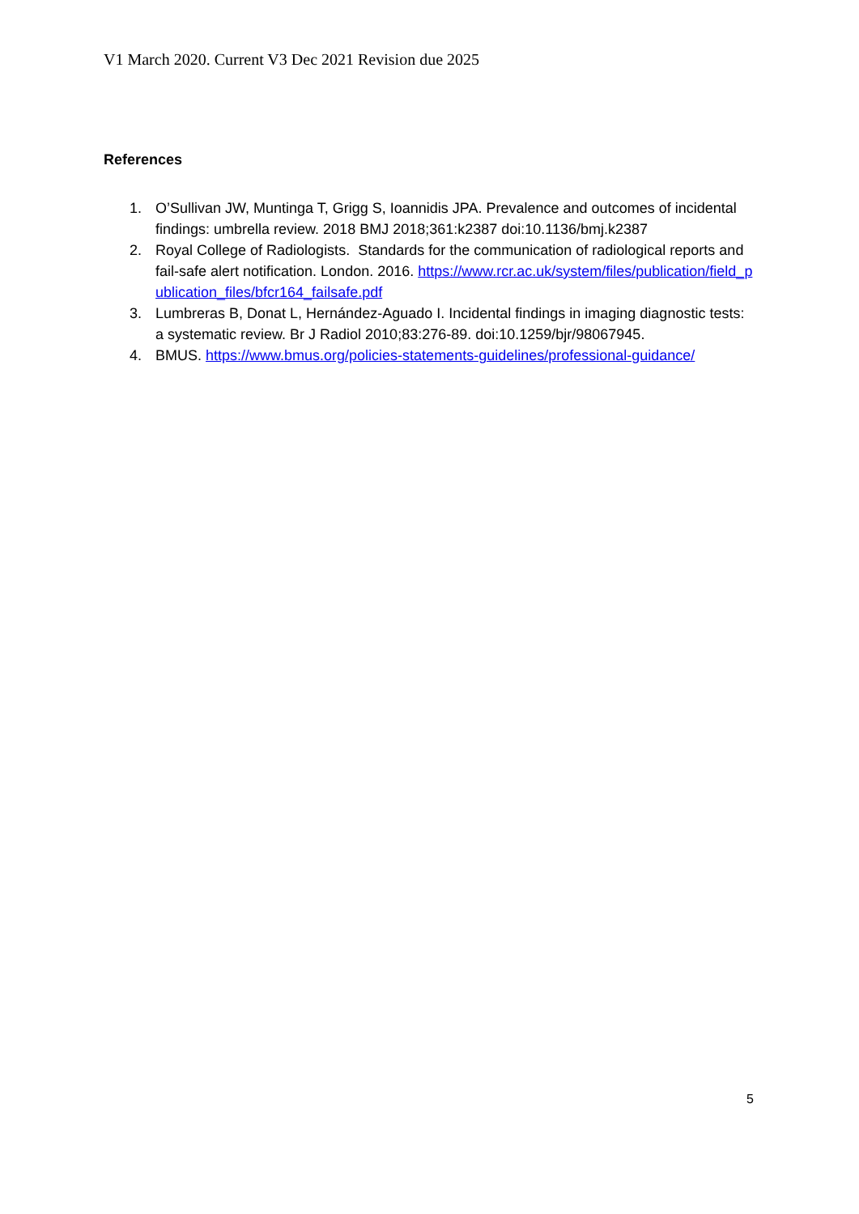V1 March 2020. Current V3 Dec 2021 Revision due 2025
References
1. O’Sullivan JW, Muntinga T, Grigg S, Ioannidis JPA. Prevalence and outcomes of incidental findings: umbrella review. 2018 BMJ 2018;361:k2387 doi:10.1136/bmj.k2387
2. Royal College of Radiologists. Standards for the communication of radiological reports and fail-safe alert notification. London. 2016. https://www.rcr.ac.uk/system/files/publication/field_publication_files/bfcr164_failsafe.pdf
3. Lumbreras B, Donat L, Hernández-Aguado I. Incidental findings in imaging diagnostic tests: a systematic review. Br J Radiol 2010;83:276-89. doi:10.1259/bjr/98067945.
4. BMUS. https://www.bmus.org/policies-statements-guidelines/professional-guidance/
5